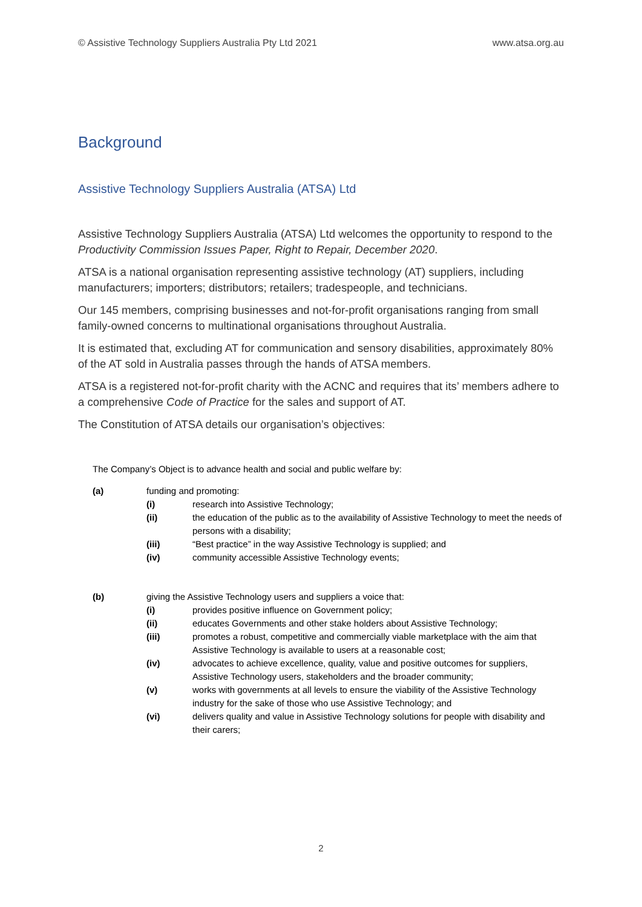© Assistive Technology Suppliers Australia Pty Ltd 2021 www.atsa.org.au
Background
Assistive Technology Suppliers Australia (ATSA) Ltd
Assistive Technology Suppliers Australia (ATSA) Ltd welcomes the opportunity to respond to the Productivity Commission Issues Paper, Right to Repair, December 2020.
ATSA is a national organisation representing assistive technology (AT) suppliers, including manufacturers; importers; distributors; retailers; tradespeople, and technicians.
Our 145 members, comprising businesses and not-for-profit organisations ranging from small family-owned concerns to multinational organisations throughout Australia.
It is estimated that, excluding AT for communication and sensory disabilities, approximately 80% of the AT sold in Australia passes through the hands of ATSA members.
ATSA is a registered not-for-profit charity with the ACNC and requires that its’ members adhere to a comprehensive Code of Practice for the sales and support of AT.
The Constitution of ATSA details our organisation’s objectives:
The Company’s Object is to advance health and social and public welfare by:
(a) funding and promoting:
(i) research into Assistive Technology;
(ii) the education of the public as to the availability of Assistive Technology to meet the needs of persons with a disability;
(iii) “Best practice” in the way Assistive Technology is supplied; and
(iv) community accessible Assistive Technology events;
(b) giving the Assistive Technology users and suppliers a voice that:
(i) provides positive influence on Government policy;
(ii) educates Governments and other stake holders about Assistive Technology;
(iii) promotes a robust, competitive and commercially viable marketplace with the aim that Assistive Technology is available to users at a reasonable cost;
(iv) advocates to achieve excellence, quality, value and positive outcomes for suppliers, Assistive Technology users, stakeholders and the broader community;
(v) works with governments at all levels to ensure the viability of the Assistive Technology industry for the sake of those who use Assistive Technology; and
(vi) delivers quality and value in Assistive Technology solutions for people with disability and their carers;
2